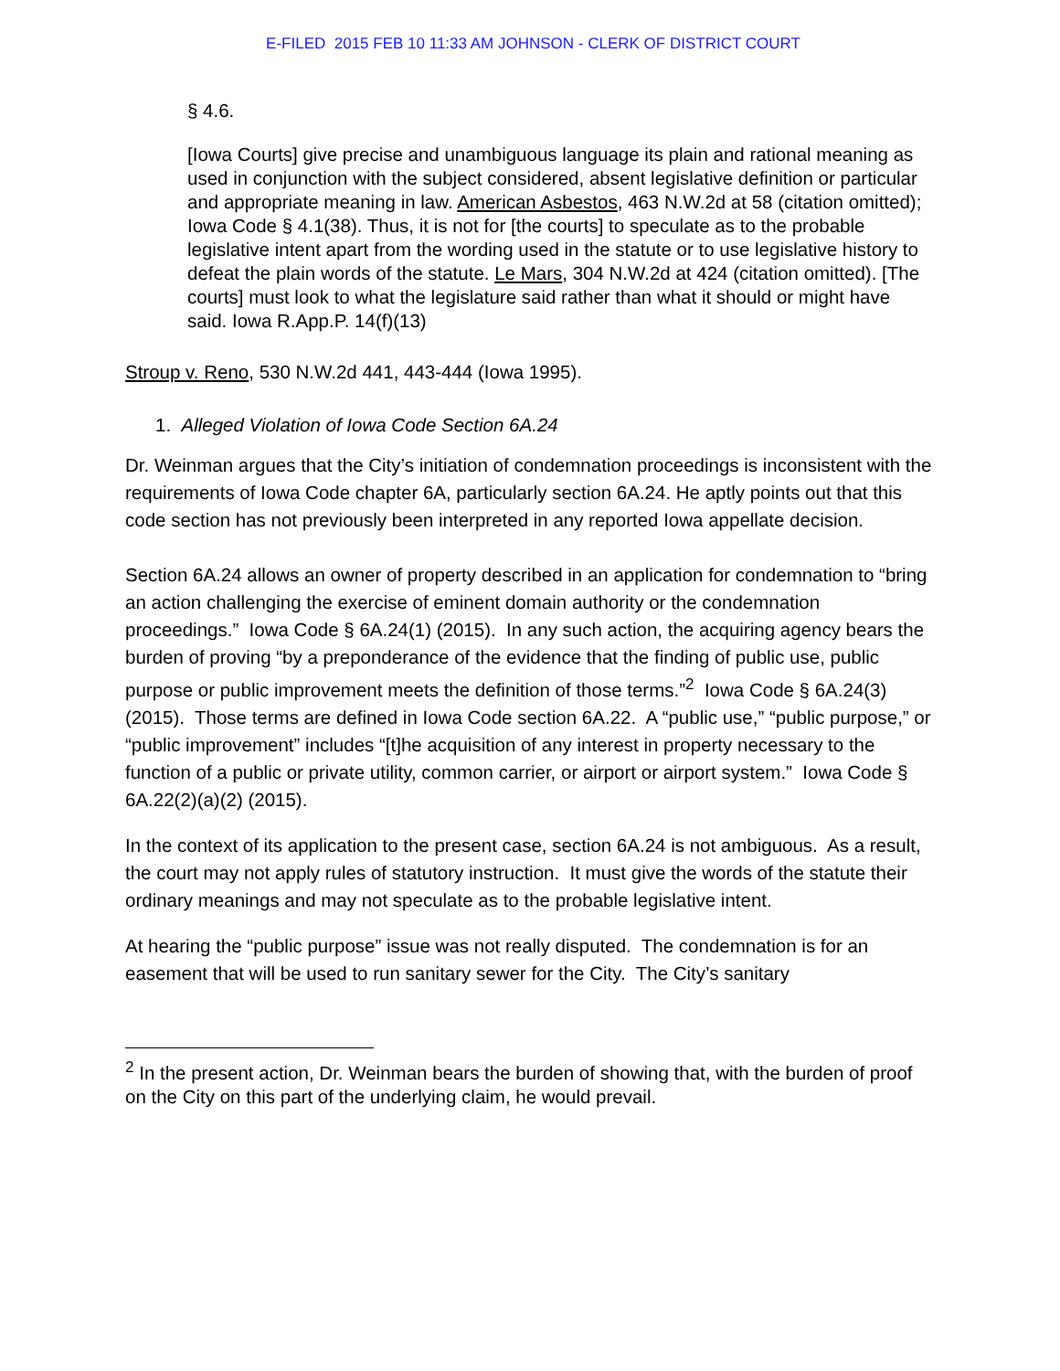E-FILED 2015 FEB 10 11:33 AM JOHNSON - CLERK OF DISTRICT COURT
§ 4.6.
[Iowa Courts] give precise and unambiguous language its plain and rational meaning as used in conjunction with the subject considered, absent legislative definition or particular and appropriate meaning in law. American Asbestos, 463 N.W.2d at 58 (citation omitted); Iowa Code § 4.1(38). Thus, it is not for [the courts] to speculate as to the probable legislative intent apart from the wording used in the statute or to use legislative history to defeat the plain words of the statute. Le Mars, 304 N.W.2d at 424 (citation omitted). [The courts] must look to what the legislature said rather than what it should or might have said. Iowa R.App.P. 14(f)(13)
Stroup v. Reno, 530 N.W.2d 441, 443-444 (Iowa 1995).
1. Alleged Violation of Iowa Code Section 6A.24
Dr. Weinman argues that the City’s initiation of condemnation proceedings is inconsistent with the requirements of Iowa Code chapter 6A, particularly section 6A.24. He aptly points out that this code section has not previously been interpreted in any reported Iowa appellate decision.
Section 6A.24 allows an owner of property described in an application for condemnation to “bring an action challenging the exercise of eminent domain authority or the condemnation proceedings.” Iowa Code § 6A.24(1) (2015). In any such action, the acquiring agency bears the burden of proving “by a preponderance of the evidence that the finding of public use, public purpose or public improvement meets the definition of those terms.”<sup>2</sup> Iowa Code § 6A.24(3) (2015). Those terms are defined in Iowa Code section 6A.22. A “public use,” “public purpose,” or “public improvement” includes “[t]he acquisition of any interest in property necessary to the function of a public or private utility, common carrier, or airport or airport system.” Iowa Code § 6A.22(2)(a)(2) (2015).
In the context of its application to the present case, section 6A.24 is not ambiguous. As a result, the court may not apply rules of statutory instruction. It must give the words of the statute their ordinary meanings and may not speculate as to the probable legislative intent.
At hearing the “public purpose” issue was not really disputed. The condemnation is for an easement that will be used to run sanitary sewer for the City. The City’s sanitary
<sup>2</sup> In the present action, Dr. Weinman bears the burden of showing that, with the burden of proof on the City on this part of the underlying claim, he would prevail.